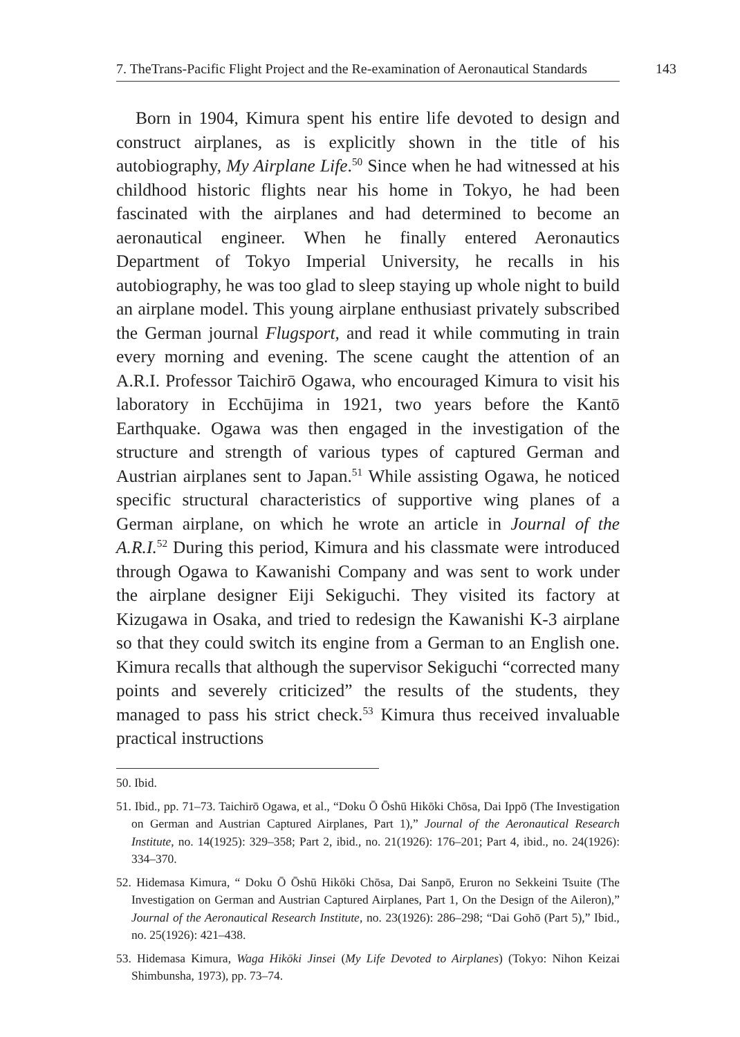7. TheTrans-Pacific Flight Project and the Re-examination of Aeronautical Standards 143
Born in 1904, Kimura spent his entire life devoted to design and construct airplanes, as is explicitly shown in the title of his autobiography, My Airplane Life.<sup>50</sup> Since when he had witnessed at his childhood historic flights near his home in Tokyo, he had been fascinated with the airplanes and had determined to become an aeronautical engineer. When he finally entered Aeronautics Department of Tokyo Imperial University, he recalls in his autobiography, he was too glad to sleep staying up whole night to build an airplane model. This young airplane enthusiast privately subscribed the German journal Flugsport, and read it while commuting in train every morning and evening. The scene caught the attention of an A.R.I. Professor Taichirō Ogawa, who encouraged Kimura to visit his laboratory in Ecchūjima in 1921, two years before the Kantō Earthquake. Ogawa was then engaged in the investigation of the structure and strength of various types of captured German and Austrian airplanes sent to Japan.<sup>51</sup> While assisting Ogawa, he noticed specific structural characteristics of supportive wing planes of a German airplane, on which he wrote an article in Journal of the A.R.I.<sup>52</sup> During this period, Kimura and his classmate were introduced through Ogawa to Kawanishi Company and was sent to work under the airplane designer Eiji Sekiguchi. They visited its factory at Kizugawa in Osaka, and tried to redesign the Kawanishi K-3 airplane so that they could switch its engine from a German to an English one. Kimura recalls that although the supervisor Sekiguchi “corrected many points and severely criticized” the results of the students, they managed to pass his strict check.<sup>53</sup> Kimura thus received invaluable practical instructions
50. Ibid.
51. Ibid., pp. 71–73. Taichirō Ogawa, et al., “Doku Ō Ōshū Hikōki Chōsa, Dai Ippō (The Investigation on German and Austrian Captured Airplanes, Part 1),” Journal of the Aeronautical Research Institute, no. 14(1925): 329–358; Part 2, ibid., no. 21(1926): 176–201; Part 4, ibid., no. 24(1926): 334–370.
52. Hidemasa Kimura, “ Doku Ō Ōshū Hikōki Chōsa, Dai Sanpō, Eruron no Sekkeini Tsuite (The Investigation on German and Austrian Captured Airplanes, Part 1, On the Design of the Aileron),” Journal of the Aeronautical Research Institute, no. 23(1926): 286–298; “Dai Gohō (Part 5),” Ibid., no. 25(1926): 421–438.
53. Hidemasa Kimura, Waga Hikōki Jinsei (My Life Devoted to Airplanes) (Tokyo: Nihon Keizai Shimbunsha, 1973), pp. 73–74.